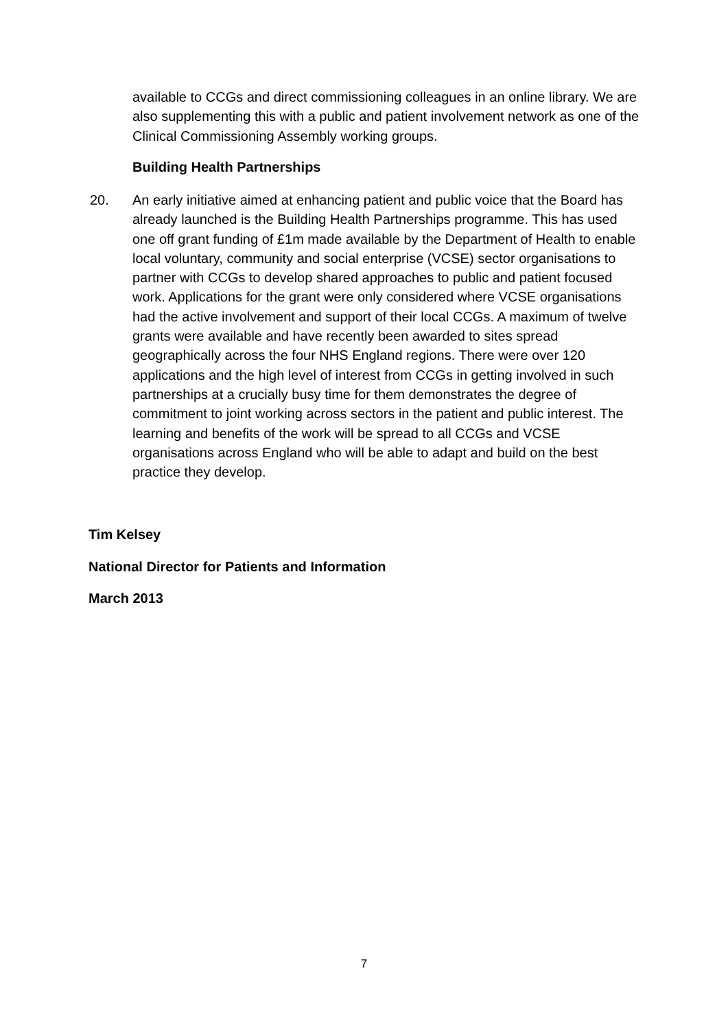available to CCGs and direct commissioning colleagues in an online library. We are also supplementing this with a public and patient involvement network as one of the Clinical Commissioning Assembly working groups.
Building Health Partnerships
20.
An early initiative aimed at enhancing patient and public voice that the Board has already launched is the Building Health Partnerships programme. This has used one off grant funding of £1m made available by the Department of Health to enable local voluntary, community and social enterprise (VCSE) sector organisations to partner with CCGs to develop shared approaches to public and patient focused work. Applications for the grant were only considered where VCSE organisations had the active involvement and support of their local CCGs. A maximum of twelve grants were available and have recently been awarded to sites spread geographically across the four NHS England regions. There were over 120 applications and the high level of interest from CCGs in getting involved in such partnerships at a crucially busy time for them demonstrates the degree of commitment to joint working across sectors in the patient and public interest. The learning and benefits of the work will be spread to all CCGs and VCSE organisations across England who will be able to adapt and build on the best practice they develop.
Tim Kelsey
National Director for Patients and Information
March 2013
7